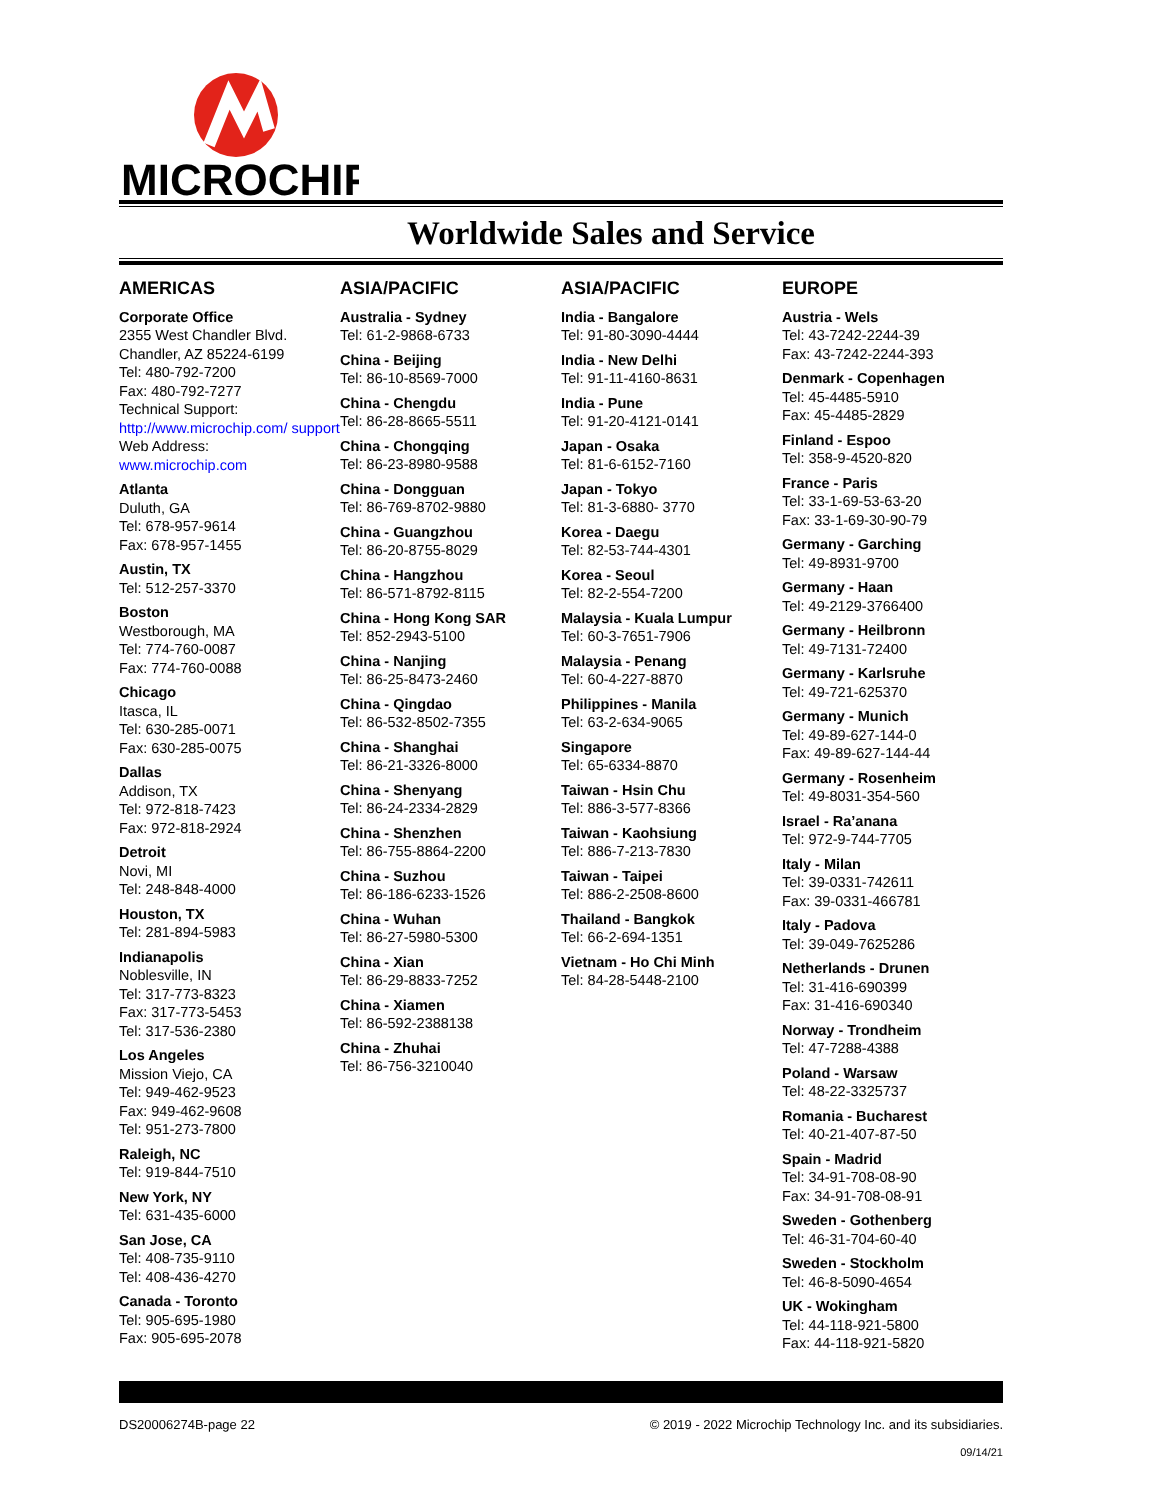MICROCHIP
Worldwide Sales and Service
AMERICAS
Corporate Office
2355 West Chandler Blvd.
Chandler, AZ 85224-6199
Tel: 480-792-7200
Fax: 480-792-7277
Technical Support:
http://www.microchip.com/ support
Web Address:
www.microchip.com
Atlanta
Duluth, GA
Tel: 678-957-9614
Fax: 678-957-1455
Austin, TX
Tel: 512-257-3370
Boston
Westborough, MA
Tel: 774-760-0087
Fax: 774-760-0088
Chicago
Itasca, IL
Tel: 630-285-0071
Fax: 630-285-0075
Dallas
Addison, TX
Tel: 972-818-7423
Fax: 972-818-2924
Detroit
Novi, MI
Tel: 248-848-4000
Houston, TX
Tel: 281-894-5983
Indianapolis
Noblesville, IN
Tel: 317-773-8323
Fax: 317-773-5453
Tel: 317-536-2380
Los Angeles
Mission Viejo, CA
Tel: 949-462-9523
Fax: 949-462-9608
Tel: 951-273-7800
Raleigh, NC
Tel: 919-844-7510
New York, NY
Tel: 631-435-6000
San Jose, CA
Tel: 408-735-9110
Tel: 408-436-4270
Canada - Toronto
Tel: 905-695-1980
Fax: 905-695-2078
ASIA/PACIFIC
Australia - Sydney
Tel: 61-2-9868-6733
China - Beijing
Tel: 86-10-8569-7000
China - Chengdu
Tel: 86-28-8665-5511
China - Chongqing
Tel: 86-23-8980-9588
China - Dongguan
Tel: 86-769-8702-9880
China - Guangzhou
Tel: 86-20-8755-8029
China - Hangzhou
Tel: 86-571-8792-8115
China - Hong Kong SAR
Tel: 852-2943-5100
China - Nanjing
Tel: 86-25-8473-2460
China - Qingdao
Tel: 86-532-8502-7355
China - Shanghai
Tel: 86-21-3326-8000
China - Shenyang
Tel: 86-24-2334-2829
China - Shenzhen
Tel: 86-755-8864-2200
China - Suzhou
Tel: 86-186-6233-1526
China - Wuhan
Tel: 86-27-5980-5300
China - Xian
Tel: 86-29-8833-7252
China - Xiamen
Tel: 86-592-2388138
China - Zhuhai
Tel: 86-756-3210040
ASIA/PACIFIC
India - Bangalore
Tel: 91-80-3090-4444
India - New Delhi
Tel: 91-11-4160-8631
India - Pune
Tel: 91-20-4121-0141
Japan - Osaka
Tel: 81-6-6152-7160
Japan - Tokyo
Tel: 81-3-6880- 3770
Korea - Daegu
Tel: 82-53-744-4301
Korea - Seoul
Tel: 82-2-554-7200
Malaysia - Kuala Lumpur
Tel: 60-3-7651-7906
Malaysia - Penang
Tel: 60-4-227-8870
Philippines - Manila
Tel: 63-2-634-9065
Singapore
Tel: 65-6334-8870
Taiwan - Hsin Chu
Tel: 886-3-577-8366
Taiwan - Kaohsiung
Tel: 886-7-213-7830
Taiwan - Taipei
Tel: 886-2-2508-8600
Thailand - Bangkok
Tel: 66-2-694-1351
Vietnam - Ho Chi Minh
Tel: 84-28-5448-2100
EUROPE
Austria - Wels
Tel: 43-7242-2244-39
Fax: 43-7242-2244-393
Denmark - Copenhagen
Tel: 45-4485-5910
Fax: 45-4485-2829
Finland - Espoo
Tel: 358-9-4520-820
France - Paris
Tel: 33-1-69-53-63-20
Fax: 33-1-69-30-90-79
Germany - Garching
Tel: 49-8931-9700
Germany - Haan
Tel: 49-2129-3766400
Germany - Heilbronn
Tel: 49-7131-72400
Germany - Karlsruhe
Tel: 49-721-625370
Germany - Munich
Tel: 49-89-627-144-0
Fax: 49-89-627-144-44
Germany - Rosenheim
Tel: 49-8031-354-560
Israel - Ra’anana
Tel: 972-9-744-7705
Italy - Milan
Tel: 39-0331-742611
Fax: 39-0331-466781
Italy - Padova
Tel: 39-049-7625286
Netherlands - Drunen
Tel: 31-416-690399
Fax: 31-416-690340
Norway - Trondheim
Tel: 47-7288-4388
Poland - Warsaw
Tel: 48-22-3325737
Romania - Bucharest
Tel: 40-21-407-87-50
Spain - Madrid
Tel: 34-91-708-08-90
Fax: 34-91-708-08-91
Sweden - Gothenberg
Tel: 46-31-704-60-40
Sweden - Stockholm
Tel: 46-8-5090-4654
UK - Wokingham
Tel: 44-118-921-5800
Fax: 44-118-921-5820
DS20006274B-page 22 © 2019 - 2022 Microchip Technology Inc. and its subsidiaries.
09/14/21